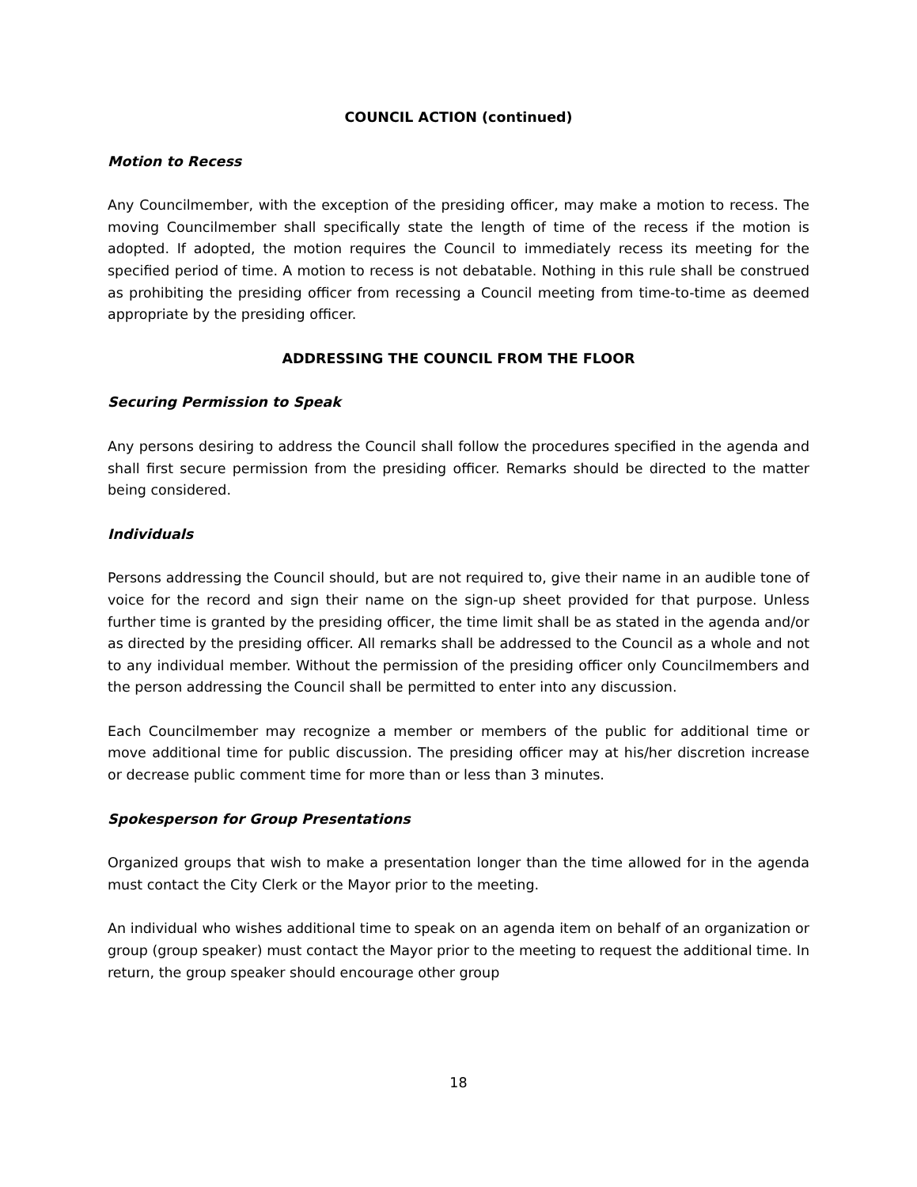COUNCIL ACTION (continued)
Motion to Recess
Any Councilmember, with the exception of the presiding officer, may make a motion to recess. The moving Councilmember shall specifically state the length of time of the recess if the motion is adopted. If adopted, the motion requires the Council to immediately recess its meeting for the specified period of time. A motion to recess is not debatable. Nothing in this rule shall be construed as prohibiting the presiding officer from recessing a Council meeting from time-to-time as deemed appropriate by the presiding officer.
ADDRESSING THE COUNCIL FROM THE FLOOR
Securing Permission to Speak
Any persons desiring to address the Council shall follow the procedures specified in the agenda and shall first secure permission from the presiding officer. Remarks should be directed to the matter being considered.
Individuals
Persons addressing the Council should, but are not required to, give their name in an audible tone of voice for the record and sign their name on the sign-up sheet provided for that purpose. Unless further time is granted by the presiding officer, the time limit shall be as stated in the agenda and/or as directed by the presiding officer. All remarks shall be addressed to the Council as a whole and not to any individual member. Without the permission of the presiding officer only Councilmembers and the person addressing the Council shall be permitted to enter into any discussion.
Each Councilmember may recognize a member or members of the public for additional time or move additional time for public discussion. The presiding officer may at his/her discretion increase or decrease public comment time for more than or less than 3 minutes.
Spokesperson for Group Presentations
Organized groups that wish to make a presentation longer than the time allowed for in the agenda must contact the City Clerk or the Mayor prior to the meeting.
An individual who wishes additional time to speak on an agenda item on behalf of an organization or group (group speaker) must contact the Mayor prior to the meeting to request the additional time. In return, the group speaker should encourage other group
18